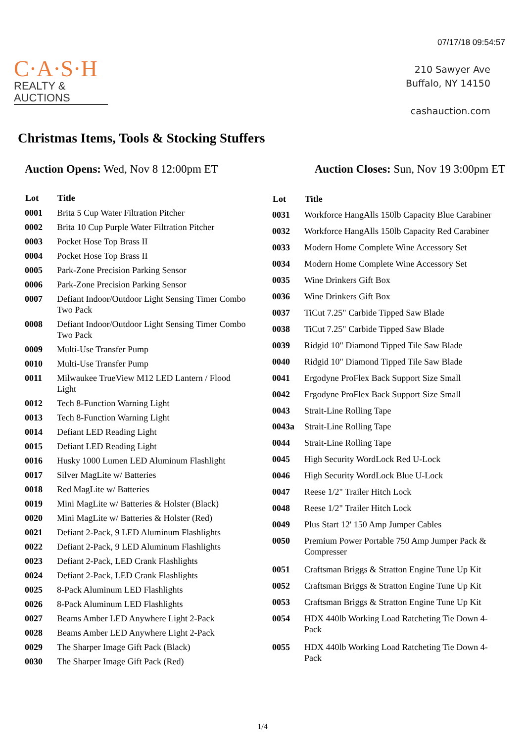07/17/18 09:54:57
C·A·S·H
REALTY &
AUCTIONS
210 Sawyer Ave
Buffalo, NY 14150
cashauction.com
Christmas Items, Tools & Stocking Stuffers
Auction Opens: Wed, Nov 8 12:00pm ET
Auction Closes: Sun, Nov 19 3:00pm ET
| Lot | Title |
| --- | --- |
| 0001 | Brita 5 Cup Water Filtration Pitcher |
| 0002 | Brita 10 Cup Purple Water Filtration Pitcher |
| 0003 | Pocket Hose Top Brass II |
| 0004 | Pocket Hose Top Brass II |
| 0005 | Park-Zone Precision Parking Sensor |
| 0006 | Park-Zone Precision Parking Sensor |
| 0007 | Defiant Indoor/Outdoor Light Sensing Timer Combo Two Pack |
| 0008 | Defiant Indoor/Outdoor Light Sensing Timer Combo Two Pack |
| 0009 | Multi-Use Transfer Pump |
| 0010 | Multi-Use Transfer Pump |
| 0011 | Milwaukee TrueView M12 LED Lantern / Flood Light |
| 0012 | Tech 8-Function Warning Light |
| 0013 | Tech 8-Function Warning Light |
| 0014 | Defiant LED Reading Light |
| 0015 | Defiant LED Reading Light |
| 0016 | Husky 1000 Lumen LED Aluminum Flashlight |
| 0017 | Silver MagLite w/ Batteries |
| 0018 | Red MagLite w/ Batteries |
| 0019 | Mini MagLite w/ Batteries & Holster (Black) |
| 0020 | Mini MagLite w/ Batteries & Holster (Red) |
| 0021 | Defiant 2-Pack, 9 LED Aluminum Flashlights |
| 0022 | Defiant 2-Pack, 9 LED Aluminum Flashlights |
| 0023 | Defiant 2-Pack, LED Crank Flashlights |
| 0024 | Defiant 2-Pack, LED Crank Flashlights |
| 0025 | 8-Pack Aluminum LED Flashlights |
| 0026 | 8-Pack Aluminum LED Flashlights |
| 0027 | Beams Amber LED Anywhere Light 2-Pack |
| 0028 | Beams Amber LED Anywhere Light 2-Pack |
| 0029 | The Sharper Image Gift Pack (Black) |
| 0030 | The Sharper Image Gift Pack (Red) |
| Lot | Title |
| --- | --- |
| 0031 | Workforce HangAlls 150lb Capacity Blue Carabiner |
| 0032 | Workforce HangAlls 150lb Capacity Red Carabiner |
| 0033 | Modern Home Complete Wine Accessory Set |
| 0034 | Modern Home Complete Wine Accessory Set |
| 0035 | Wine Drinkers Gift Box |
| 0036 | Wine Drinkers Gift Box |
| 0037 | TiCut 7.25" Carbide Tipped Saw Blade |
| 0038 | TiCut 7.25" Carbide Tipped Saw Blade |
| 0039 | Ridgid 10" Diamond Tipped Tile Saw Blade |
| 0040 | Ridgid 10" Diamond Tipped Tile Saw Blade |
| 0041 | Ergodyne ProFlex Back Support Size Small |
| 0042 | Ergodyne ProFlex Back Support Size Small |
| 0043 | Strait-Line Rolling Tape |
| 0043a | Strait-Line Rolling Tape |
| 0044 | Strait-Line Rolling Tape |
| 0045 | High Security WordLock Red U-Lock |
| 0046 | High Security WordLock Blue U-Lock |
| 0047 | Reese 1/2" Trailer Hitch Lock |
| 0048 | Reese 1/2" Trailer Hitch Lock |
| 0049 | Plus Start 12' 150 Amp Jumper Cables |
| 0050 | Premium Power Portable 750 Amp Jumper Pack & Compresser |
| 0051 | Craftsman Briggs & Stratton Engine Tune Up Kit |
| 0052 | Craftsman Briggs & Stratton Engine Tune Up Kit |
| 0053 | Craftsman Briggs & Stratton Engine Tune Up Kit |
| 0054 | HDX 440lb Working Load Ratcheting Tie Down 4-Pack |
| 0055 | HDX 440lb Working Load Ratcheting Tie Down 4-Pack |
1/4